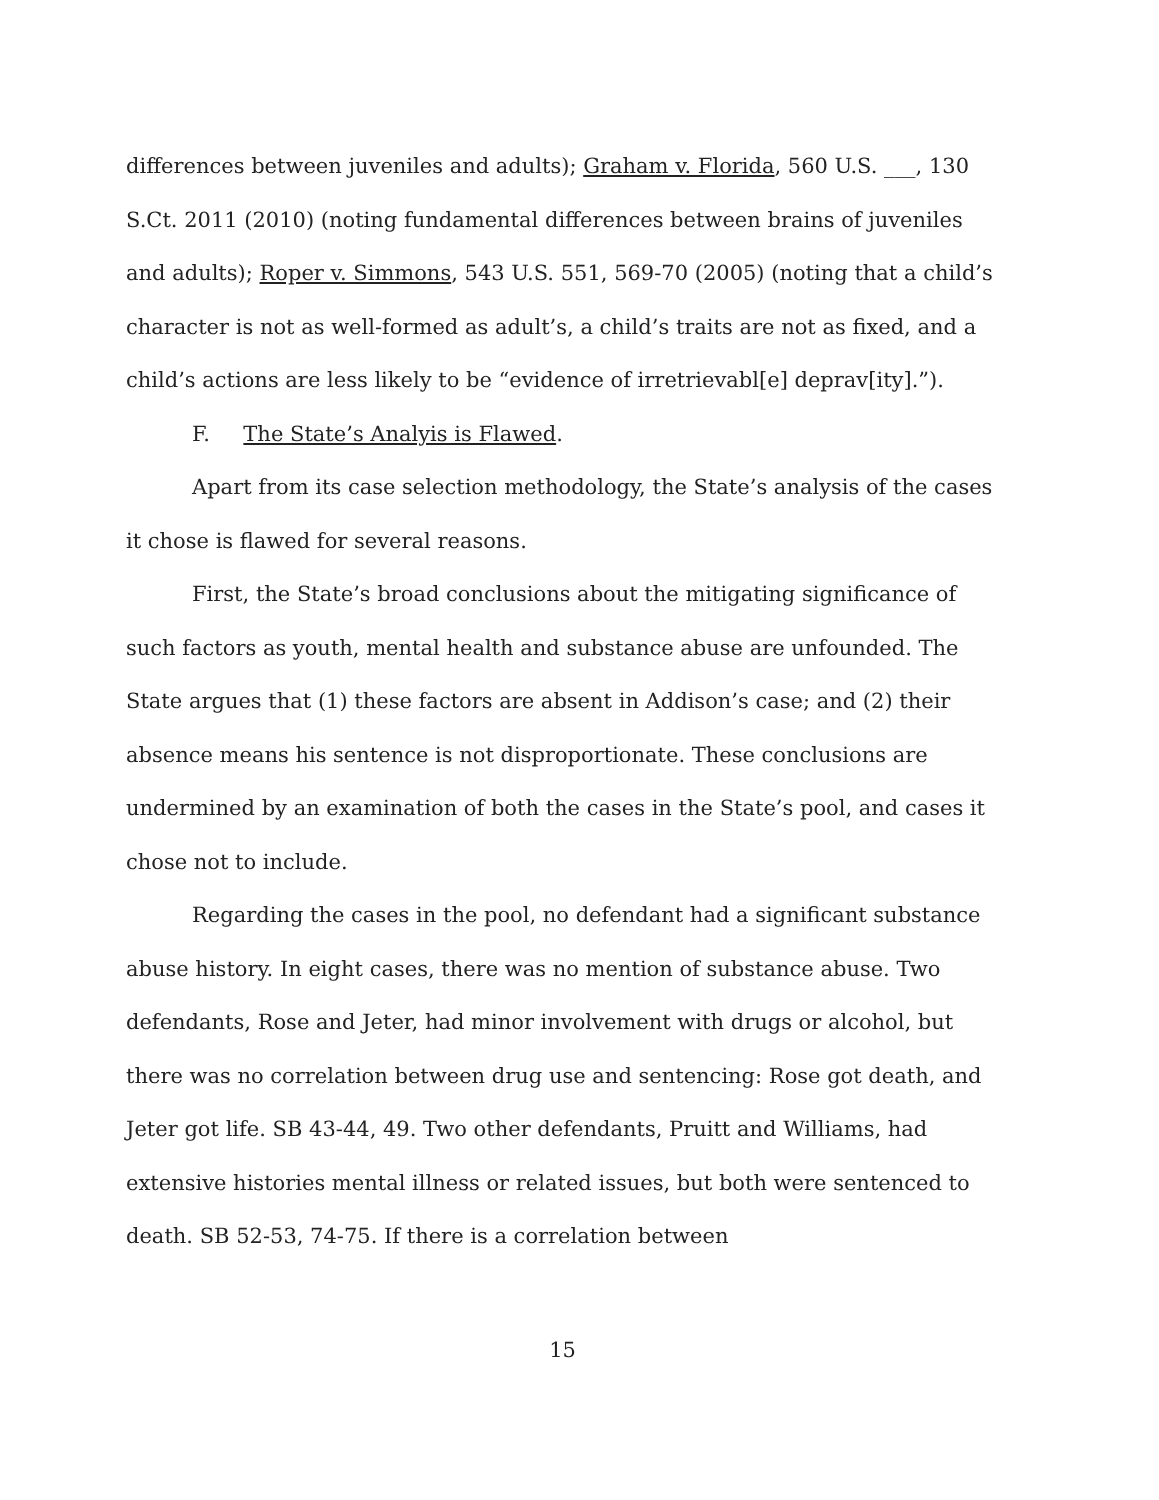differences between juveniles and adults); Graham v. Florida, 560 U.S. ___, 130 S.Ct. 2011 (2010) (noting fundamental differences between brains of juveniles and adults); Roper v. Simmons, 543 U.S. 551, 569-70 (2005) (noting that a child’s character is not as well-formed as adult’s, a child’s traits are not as fixed, and a child’s actions are less likely to be “evidence of irretrievabl[e] deprav[ity].”).
F. The State’s Analyis is Flawed.
Apart from its case selection methodology, the State’s analysis of the cases it chose is flawed for several reasons.
First, the State’s broad conclusions about the mitigating significance of such factors as youth, mental health and substance abuse are unfounded. The State argues that (1) these factors are absent in Addison’s case; and (2) their absence means his sentence is not disproportionate. These conclusions are undermined by an examination of both the cases in the State’s pool, and cases it chose not to include.
Regarding the cases in the pool, no defendant had a significant substance abuse history. In eight cases, there was no mention of substance abuse. Two defendants, Rose and Jeter, had minor involvement with drugs or alcohol, but there was no correlation between drug use and sentencing: Rose got death, and Jeter got life. SB 43-44, 49. Two other defendants, Pruitt and Williams, had extensive histories mental illness or related issues, but both were sentenced to death. SB 52-53, 74-75. If there is a correlation between
15